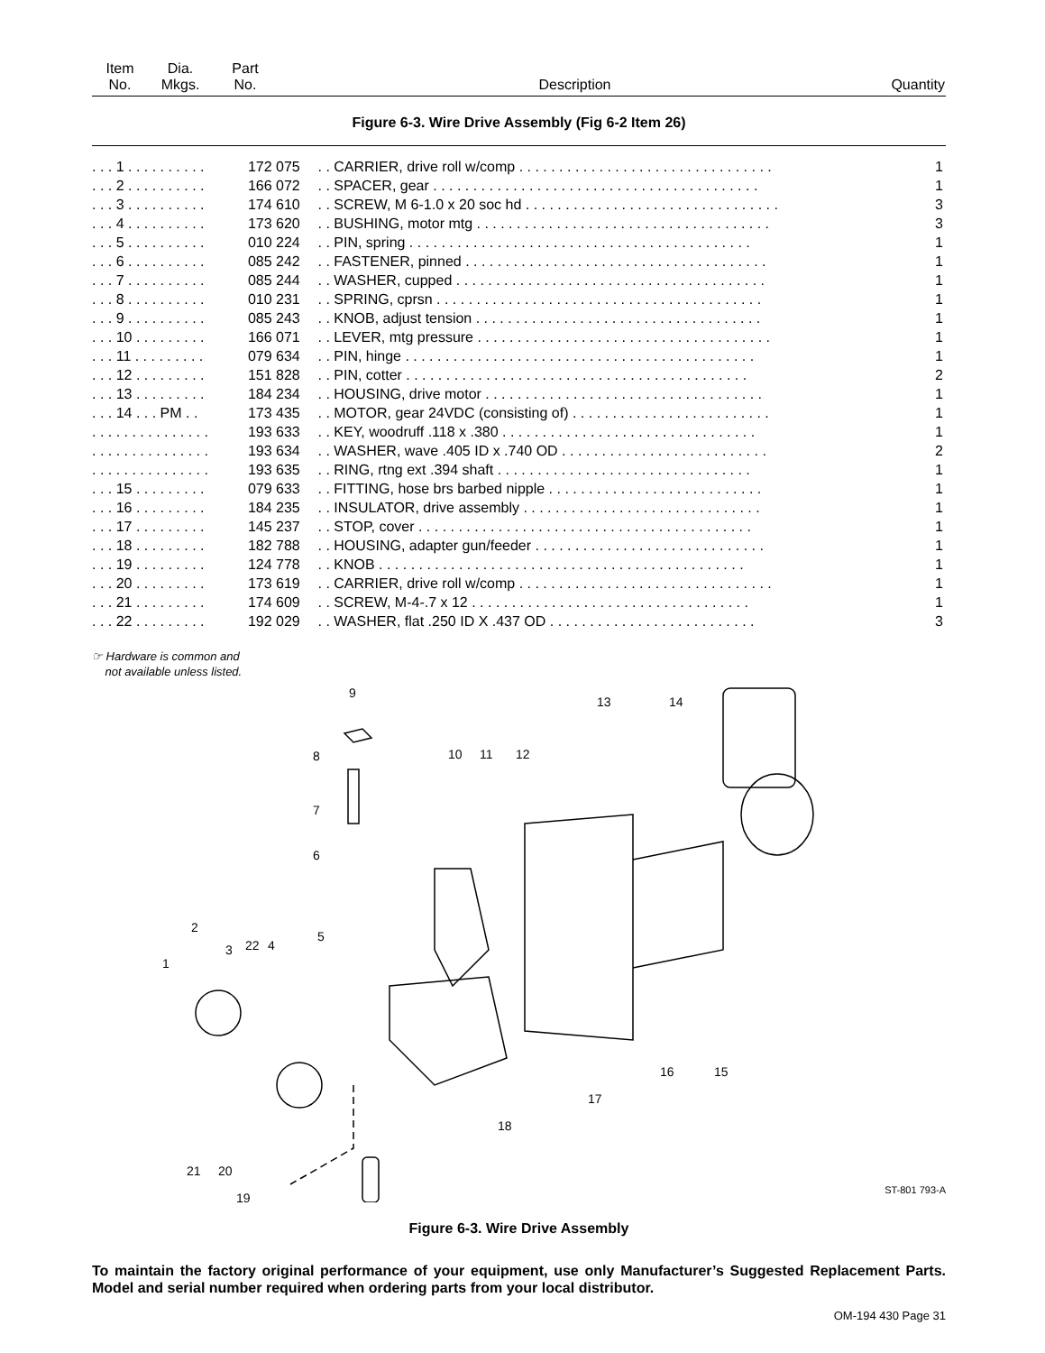| Item No. | Dia. Mkgs. | Part No. | Description | Quantity |
| --- | --- | --- | --- | --- |
Figure 6-3. Wire Drive Assembly (Fig 6-2 Item 26)
| . . . 1 . . . . . . . . . . | 172 075 | . . CARRIER, drive roll w/comp . . . . . . . . . . . . . . . . . . . . . . . . . . . . . . . . | 1 |
| . . . 2 . . . . . . . . . . | 166 072 | . . SPACER, gear . . . . . . . . . . . . . . . . . . . . . . . . . . . . . . . . . . . . . . . . . | 1 |
| . . . 3 . . . . . . . . . . | 174 610 | . . SCREW, M 6-1.0 x 20 soc hd . . . . . . . . . . . . . . . . . . . . . . . . . . . . . . . . | 3 |
| . . . 4 . . . . . . . . . . | 173 620 | . . BUSHING, motor mtg . . . . . . . . . . . . . . . . . . . . . . . . . . . . . . . . . . . . . | 3 |
| . . . 5 . . . . . . . . . . | 010 224 | . . PIN, spring . . . . . . . . . . . . . . . . . . . . . . . . . . . . . . . . . . . . . . . . . . . | 1 |
| . . . 6 . . . . . . . . . . | 085 242 | . . FASTENER, pinned . . . . . . . . . . . . . . . . . . . . . . . . . . . . . . . . . . . . . . | 1 |
| . . . 7 . . . . . . . . . . | 085 244 | . . WASHER, cupped . . . . . . . . . . . . . . . . . . . . . . . . . . . . . . . . . . . . . . . | 1 |
| . . . 8 . . . . . . . . . . | 010 231 | . . SPRING, cprsn . . . . . . . . . . . . . . . . . . . . . . . . . . . . . . . . . . . . . . . . . | 1 |
| . . . 9 . . . . . . . . . . | 085 243 | . . KNOB, adjust tension . . . . . . . . . . . . . . . . . . . . . . . . . . . . . . . . . . . . | 1 |
| . . . 10 . . . . . . . . . | 166 071 | . . LEVER, mtg pressure . . . . . . . . . . . . . . . . . . . . . . . . . . . . . . . . . . . . . | 1 |
| . . . 11 . . . . . . . . . | 079 634 | . . PIN, hinge . . . . . . . . . . . . . . . . . . . . . . . . . . . . . . . . . . . . . . . . . . . . | 1 |
| . . . 12 . . . . . . . . . | 151 828 | . . PIN, cotter . . . . . . . . . . . . . . . . . . . . . . . . . . . . . . . . . . . . . . . . . . . | 2 |
| . . . 13 . . . . . . . . . | 184 234 | . . HOUSING, drive motor . . . . . . . . . . . . . . . . . . . . . . . . . . . . . . . . . . . | 1 |
| . . . 14 . . . PM . . | 173 435 | . . MOTOR, gear 24VDC (consisting of) . . . . . . . . . . . . . . . . . . . . . . . . . | 1 |
| . . . . . . . . . . . . . . . | 193 633 | . . KEY, woodruff .118 x .380 . . . . . . . . . . . . . . . . . . . . . . . . . . . . . . . . | 1 |
| . . . . . . . . . . . . . . . | 193 634 | . . WASHER, wave .405 ID x .740 OD . . . . . . . . . . . . . . . . . . . . . . . . . . | 2 |
| . . . . . . . . . . . . . . . | 193 635 | . . RING, rtng ext .394 shaft . . . . . . . . . . . . . . . . . . . . . . . . . . . . . . . . | 1 |
| . . . 15 . . . . . . . . . | 079 633 | . . FITTING, hose brs barbed nipple . . . . . . . . . . . . . . . . . . . . . . . . . . . | 1 |
| . . . 16 . . . . . . . . . | 184 235 | . . INSULATOR, drive assembly . . . . . . . . . . . . . . . . . . . . . . . . . . . . . . | 1 |
| . . . 17 . . . . . . . . . | 145 237 | . . STOP, cover . . . . . . . . . . . . . . . . . . . . . . . . . . . . . . . . . . . . . . . . . . | 1 |
| . . . 18 . . . . . . . . . | 182 788 | . . HOUSING, adapter gun/feeder . . . . . . . . . . . . . . . . . . . . . . . . . . . . . | 1 |
| . . . 19 . . . . . . . . . | 124 778 | . . KNOB . . . . . . . . . . . . . . . . . . . . . . . . . . . . . . . . . . . . . . . . . . . . . . | 1 |
| . . . 20 . . . . . . . . . | 173 619 | . . CARRIER, drive roll w/comp . . . . . . . . . . . . . . . . . . . . . . . . . . . . . . . . | 1 |
| . . . 21 . . . . . . . . . | 174 609 | . . SCREW, M-4-.7 x 12 . . . . . . . . . . . . . . . . . . . . . . . . . . . . . . . . . . . | 1 |
| . . . 22 . . . . . . . . . | 192 029 | . . WASHER, flat .250 ID X .437 OD . . . . . . . . . . . . . . . . . . . . . . . . . . | 3 |
☞ Hardware is common and
not available unless listed.
9
8
7
6
10
11
12
13
14
5
22
4
3
2
1
16
15
17
18
21
20
19
ST-801 793-A
Figure 6-3. Wire Drive Assembly
To maintain the factory original performance of your equipment, use only Manufacturer’s Suggested Replacement Parts. Model and serial number required when ordering parts from your local distributor.
OM-194 430 Page 31